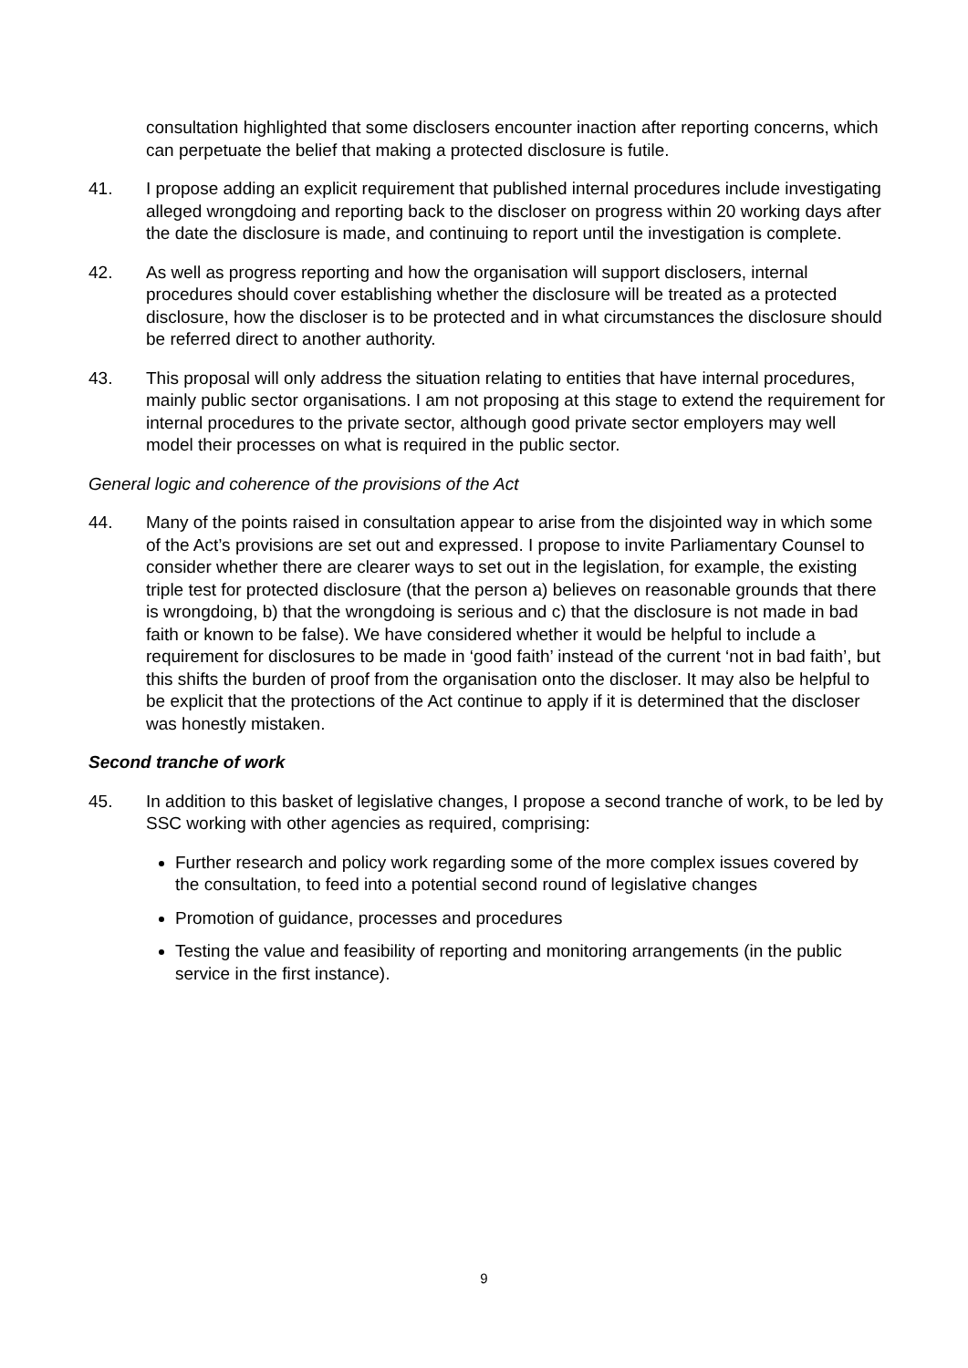consultation highlighted that some disclosers encounter inaction after reporting concerns, which can perpetuate the belief that making a protected disclosure is futile.
41. I propose adding an explicit requirement that published internal procedures include investigating alleged wrongdoing and reporting back to the discloser on progress within 20 working days after the date the disclosure is made, and continuing to report until the investigation is complete.
42. As well as progress reporting and how the organisation will support disclosers, internal procedures should cover establishing whether the disclosure will be treated as a protected disclosure, how the discloser is to be protected and in what circumstances the disclosure should be referred direct to another authority.
43. This proposal will only address the situation relating to entities that have internal procedures, mainly public sector organisations. I am not proposing at this stage to extend the requirement for internal procedures to the private sector, although good private sector employers may well model their processes on what is required in the public sector.
General logic and coherence of the provisions of the Act
44. Many of the points raised in consultation appear to arise from the disjointed way in which some of the Act’s provisions are set out and expressed. I propose to invite Parliamentary Counsel to consider whether there are clearer ways to set out in the legislation, for example, the existing triple test for protected disclosure (that the person a) believes on reasonable grounds that there is wrongdoing, b) that the wrongdoing is serious and c) that the disclosure is not made in bad faith or known to be false). We have considered whether it would be helpful to include a requirement for disclosures to be made in ‘good faith’ instead of the current ‘not in bad faith’, but this shifts the burden of proof from the organisation onto the discloser. It may also be helpful to be explicit that the protections of the Act continue to apply if it is determined that the discloser was honestly mistaken.
Second tranche of work
45. In addition to this basket of legislative changes, I propose a second tranche of work, to be led by SSC working with other agencies as required, comprising:
Further research and policy work regarding some of the more complex issues covered by the consultation, to feed into a potential second round of legislative changes
Promotion of guidance, processes and procedures
Testing the value and feasibility of reporting and monitoring arrangements (in the public service in the first instance).
9